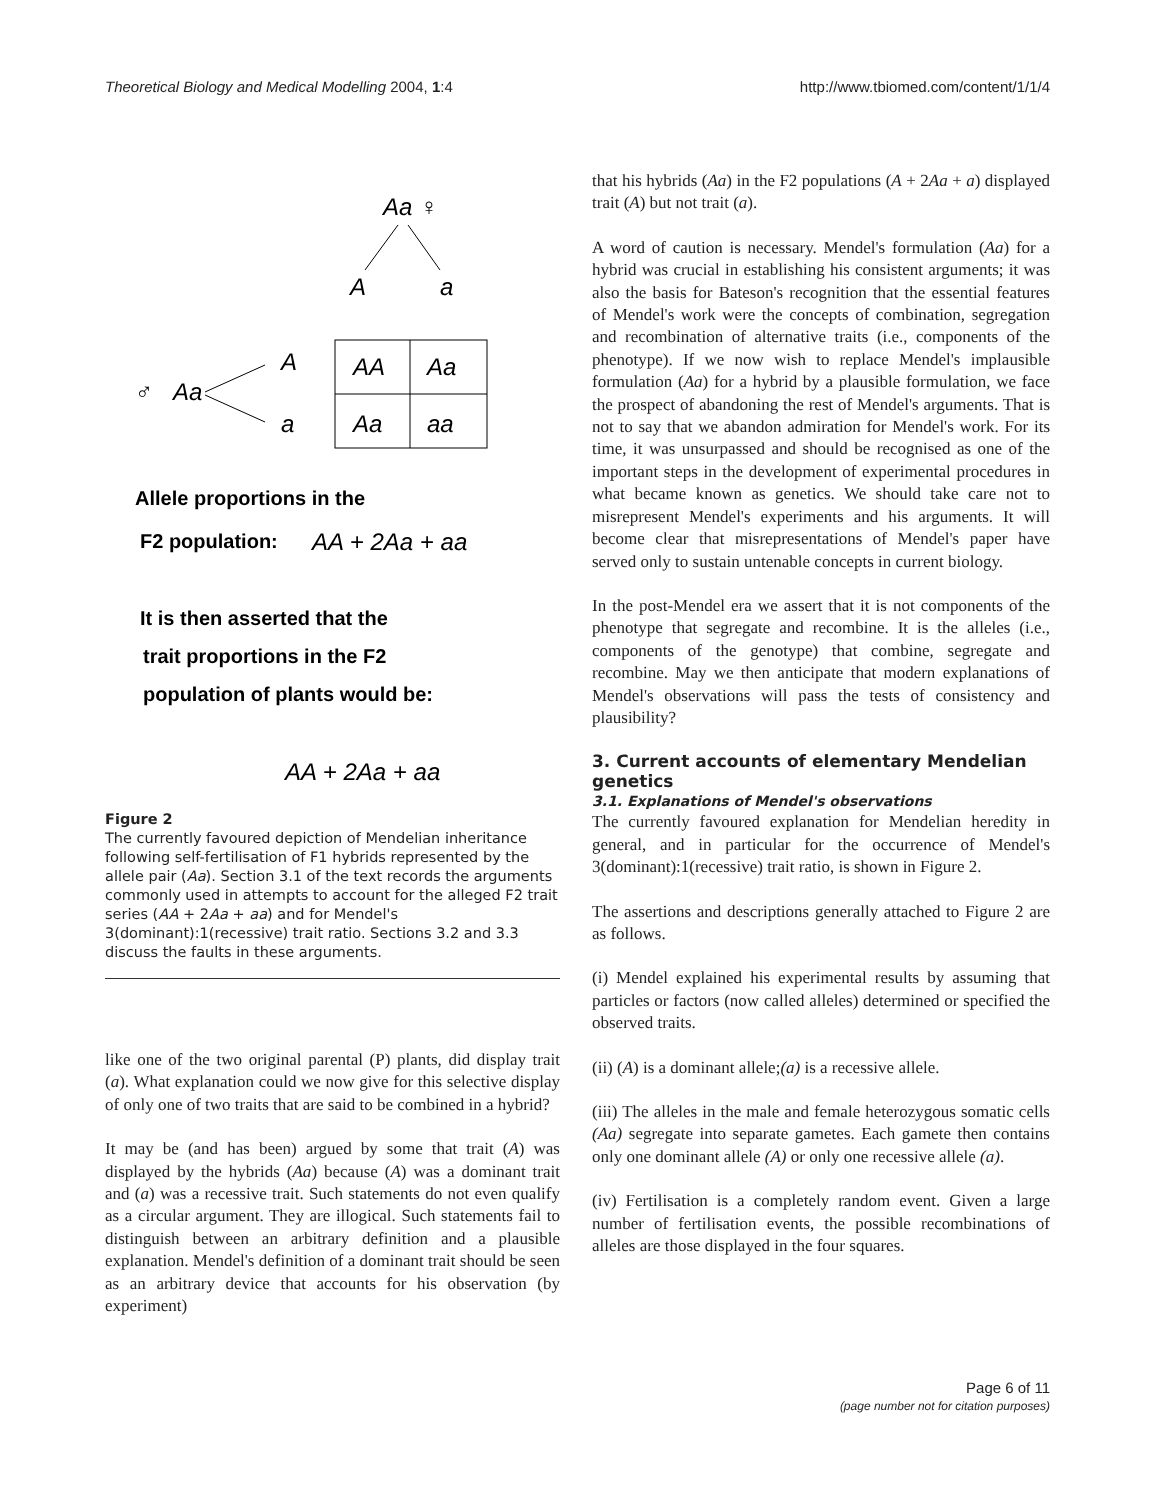Theoretical Biology and Medical Modelling 2004, 1:4 http://www.tbiomed.com/content/1/1/4
Aa
♀
A
a
♂
Aa
A
a
AA
Aa
Aa
aa
AA + 2Aa + aa
AA + 2Aa + aa
Allele proportions in the
F2 population:
It is then asserted that the
trait proportions in the F2
population of plants would be:
Figure 2
The currently favoured depiction of Mendelian inheritance following self-fertilisation of F1 hybrids represented by the allele pair (Aa). Section 3.1 of the text records the arguments commonly used in attempts to account for the alleged F2 trait series (AA + 2Aa + aa) and for Mendel's 3(dominant):1(recessive) trait ratio. Sections 3.2 and 3.3 discuss the faults in these arguments.
like one of the two original parental (P) plants, did display trait (a). What explanation could we now give for this selective display of only one of two traits that are said to be combined in a hybrid?
It may be (and has been) argued by some that trait (A) was displayed by the hybrids (Aa) because (A) was a dominant trait and (a) was a recessive trait. Such statements do not even qualify as a circular argument. They are illogical. Such statements fail to distinguish between an arbitrary definition and a plausible explanation. Mendel's definition of a dominant trait should be seen as an arbitrary device that accounts for his observation (by experiment)
that his hybrids (Aa) in the F2 populations (A + 2Aa + a) displayed trait (A) but not trait (a).
A word of caution is necessary. Mendel's formulation (Aa) for a hybrid was crucial in establishing his consistent arguments; it was also the basis for Bateson's recognition that the essential features of Mendel's work were the concepts of combination, segregation and recombination of alternative traits (i.e., components of the phenotype). If we now wish to replace Mendel's implausible formulation (Aa) for a hybrid by a plausible formulation, we face the prospect of abandoning the rest of Mendel's arguments. That is not to say that we abandon admiration for Mendel's work. For its time, it was unsurpassed and should be recognised as one of the important steps in the development of experimental procedures in what became known as genetics. We should take care not to misrepresent Mendel's experiments and his arguments. It will become clear that misrepresentations of Mendel's paper have served only to sustain untenable concepts in current biology.
In the post-Mendel era we assert that it is not components of the phenotype that segregate and recombine. It is the alleles (i.e., components of the genotype) that combine, segregate and recombine. May we then anticipate that modern explanations of Mendel's observations will pass the tests of consistency and plausibility?
3. Current accounts of elementary Mendelian genetics
3.1. Explanations of Mendel's observations
The currently favoured explanation for Mendelian heredity in general, and in particular for the occurrence of Mendel's 3(dominant):1(recessive) trait ratio, is shown in Figure 2.
The assertions and descriptions generally attached to Figure 2 are as follows.
(i) Mendel explained his experimental results by assuming that particles or factors (now called alleles) determined or specified the observed traits.
(ii) (A) is a dominant allele;(a) is a recessive allele.
(iii) The alleles in the male and female heterozygous somatic cells (Aa) segregate into separate gametes. Each gamete then contains only one dominant allele (A) or only one recessive allele (a).
(iv) Fertilisation is a completely random event. Given a large number of fertilisation events, the possible recombinations of alleles are those displayed in the four squares.
Page 6 of 11
(page number not for citation purposes)